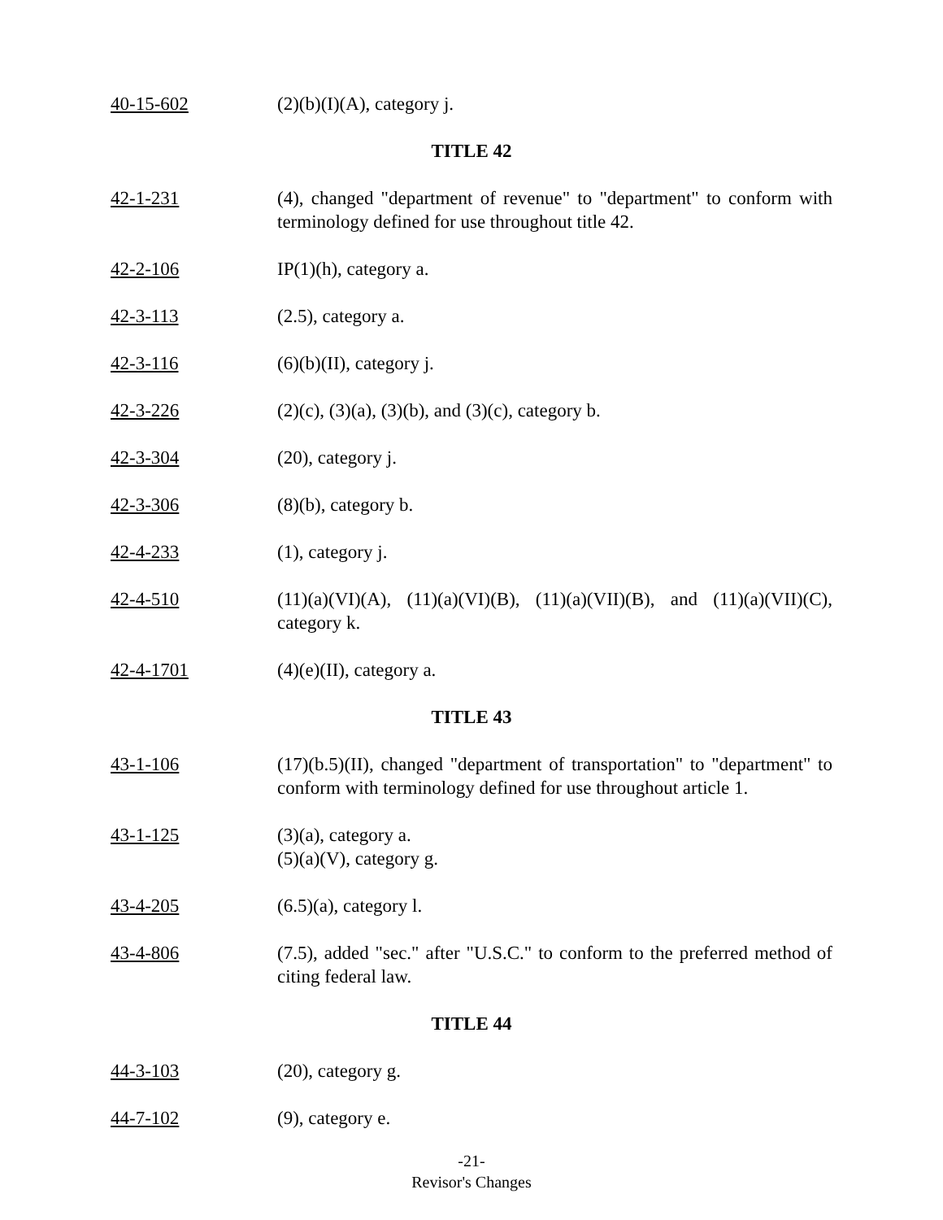40-15-602 (2)(b)(I)(A), category j.
TITLE 42
42-1-231 (4), changed "department of revenue" to "department" to conform with terminology defined for use throughout title 42.
42-2-106 IP(1)(h), category a.
42-3-113 (2.5), category a.
42-3-116 (6)(b)(II), category j.
42-3-226 (2)(c), (3)(a), (3)(b), and (3)(c), category b.
42-3-304 (20), category j.
42-3-306 (8)(b), category b.
42-4-233 (1), category j.
42-4-510 (11)(a)(VI)(A), (11)(a)(VI)(B), (11)(a)(VII)(B), and (11)(a)(VII)(C), category k.
42-4-1701 (4)(e)(II), category a.
TITLE 43
43-1-106 (17)(b.5)(II), changed "department of transportation" to "department" to conform with terminology defined for use throughout article 1.
43-1-125 (3)(a), category a.
(5)(a)(V), category g.
43-4-205 (6.5)(a), category l.
43-4-806 (7.5), added "sec." after "U.S.C." to conform to the preferred method of citing federal law.
TITLE 44
44-3-103 (20), category g.
44-7-102 (9), category e.
-21-
Revisor's Changes